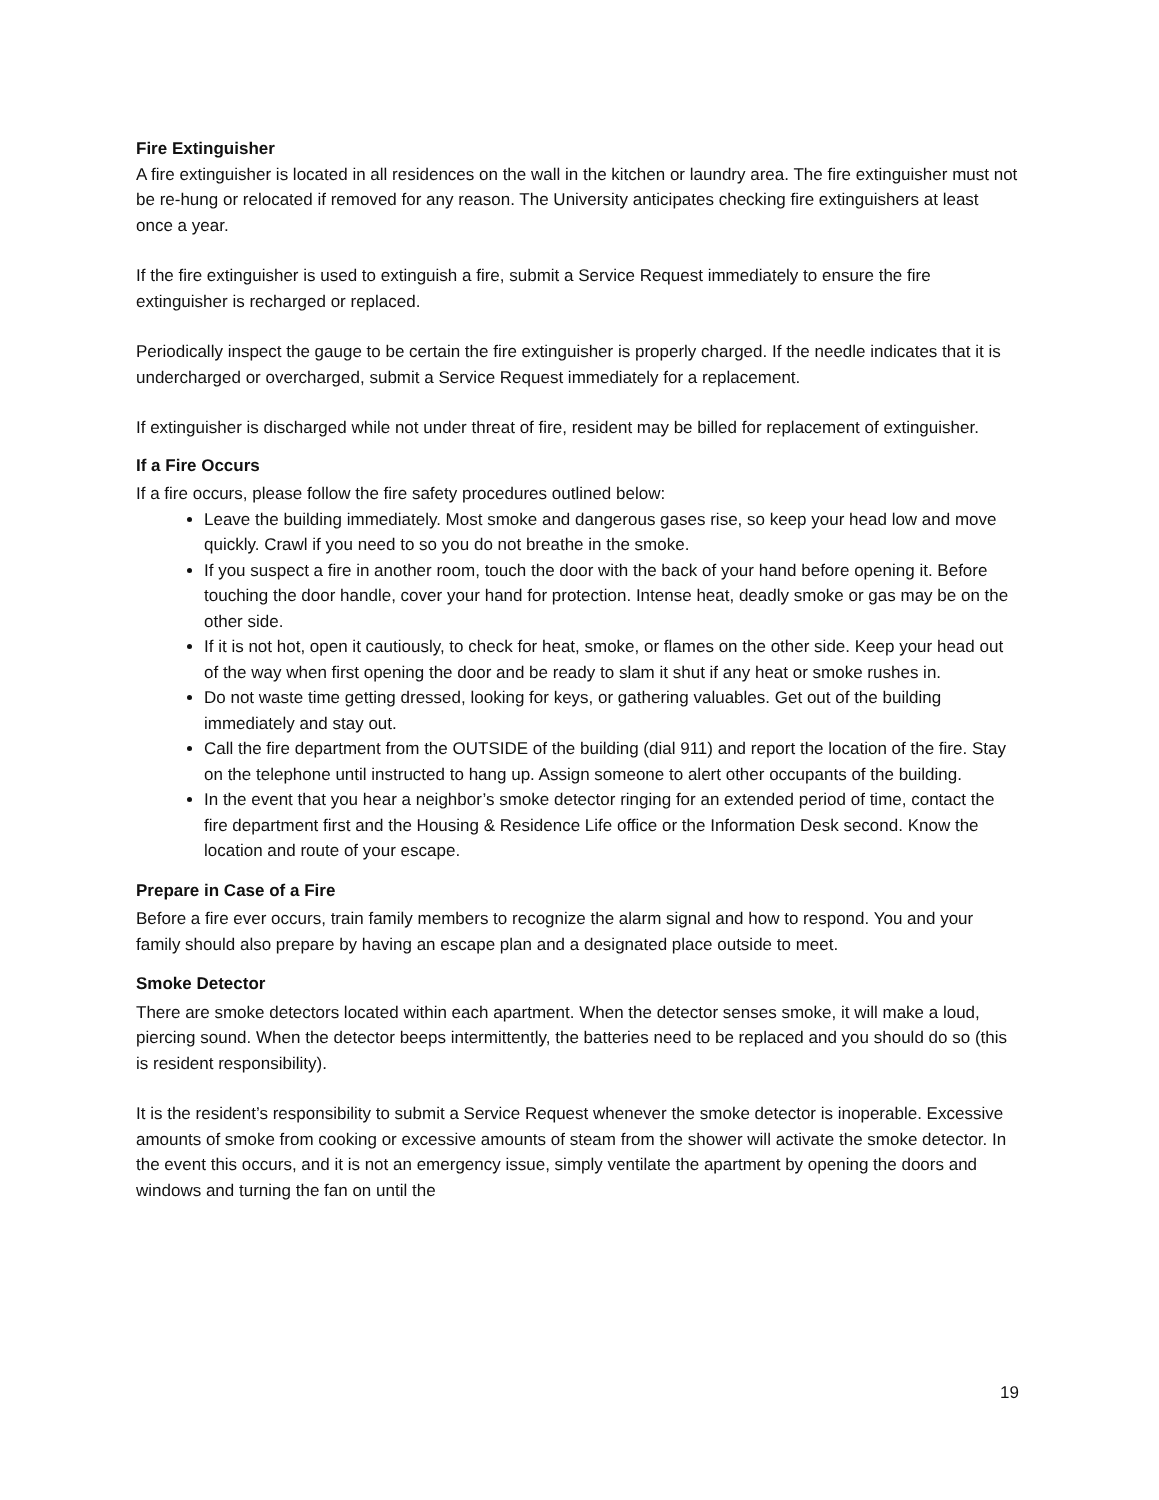Fire Extinguisher
A fire extinguisher is located in all residences on the wall in the kitchen or laundry area. The fire extinguisher must not be re-hung or relocated if removed for any reason. The University anticipates checking fire extinguishers at least once a year.
If the fire extinguisher is used to extinguish a fire, submit a Service Request immediately to ensure the fire extinguisher is recharged or replaced.
Periodically inspect the gauge to be certain the fire extinguisher is properly charged. If the needle indicates that it is undercharged or overcharged, submit a Service Request immediately for a replacement.
If extinguisher is discharged while not under threat of fire, resident may be billed for replacement of extinguisher.
If a Fire Occurs
If a fire occurs, please follow the fire safety procedures outlined below:
Leave the building immediately. Most smoke and dangerous gases rise, so keep your head low and move quickly. Crawl if you need to so you do not breathe in the smoke.
If you suspect a fire in another room, touch the door with the back of your hand before opening it. Before touching the door handle, cover your hand for protection. Intense heat, deadly smoke or gas may be on the other side.
If it is not hot, open it cautiously, to check for heat, smoke, or flames on the other side. Keep your head out of the way when first opening the door and be ready to slam it shut if any heat or smoke rushes in.
Do not waste time getting dressed, looking for keys, or gathering valuables. Get out of the building immediately and stay out.
Call the fire department from the OUTSIDE of the building (dial 911) and report the location of the fire. Stay on the telephone until instructed to hang up. Assign someone to alert other occupants of the building.
In the event that you hear a neighbor’s smoke detector ringing for an extended period of time, contact the fire department first and the Housing & Residence Life office or the Information Desk second. Know the location and route of your escape.
Prepare in Case of a Fire
Before a fire ever occurs, train family members to recognize the alarm signal and how to respond. You and your family should also prepare by having an escape plan and a designated place outside to meet.
Smoke Detector
There are smoke detectors located within each apartment. When the detector senses smoke, it will make a loud, piercing sound. When the detector beeps intermittently, the batteries need to be replaced and you should do so (this is resident responsibility).
It is the resident’s responsibility to submit a Service Request whenever the smoke detector is inoperable. Excessive amounts of smoke from cooking or excessive amounts of steam from the shower will activate the smoke detector. In the event this occurs, and it is not an emergency issue, simply ventilate the apartment by opening the doors and windows and turning the fan on until the
19